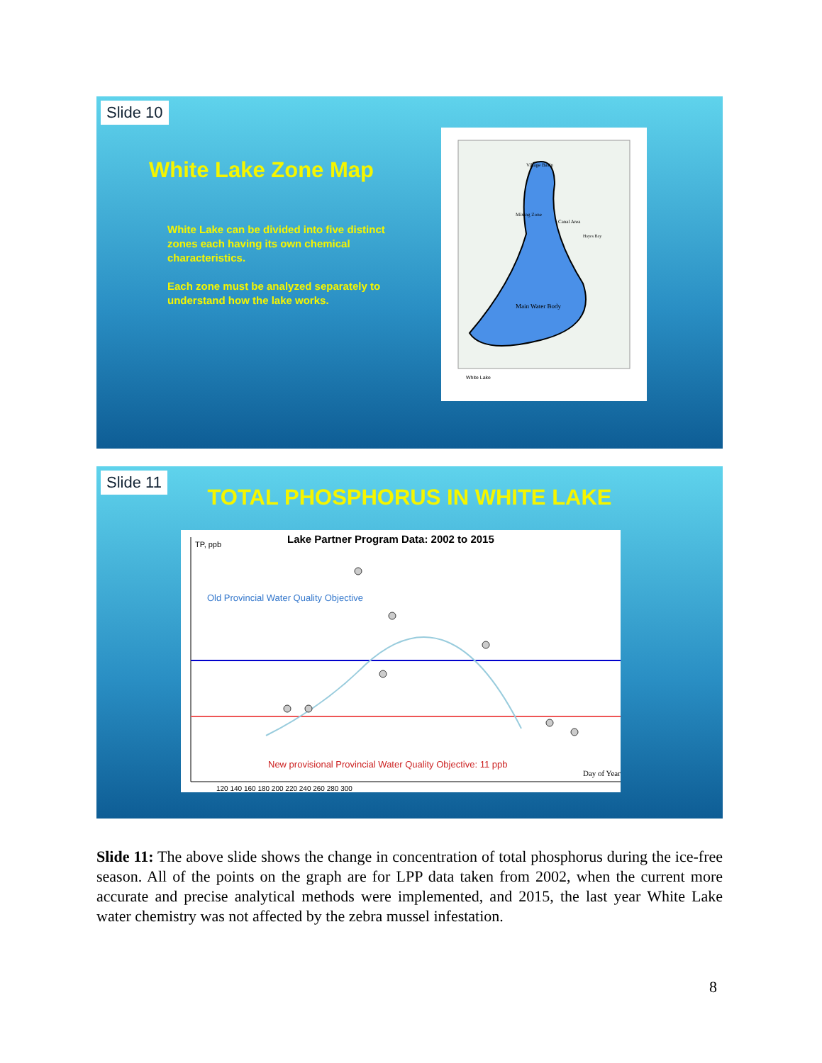Slide 10
White Lake Zone Map
White Lake can be divided into five distinct zones each having its own chemical characteristics.
Each zone must be analyzed separately to understand how the lake works.
Village Basin
Mixing Zone
Canal Area
Hayes Bay
Main Water Body
White Lake
Slide 11
TOTAL PHOSPHORUS IN WHITE LAKE
TP, ppb
Lake Partner Program Data: 2002 to 2015
Old Provincial Water Quality Objective
New provisional Provincial Water Quality Objective: 11 ppb
Day of Year
120 140 160 180 200 220 240 260 280 300
Slide 11: The above slide shows the change in concentration of total phosphorus during the ice-free season. All of the points on the graph are for LPP data taken from 2002, when the current more accurate and precise analytical methods were implemented, and 2015, the last year White Lake water chemistry was not affected by the zebra mussel infestation.
8